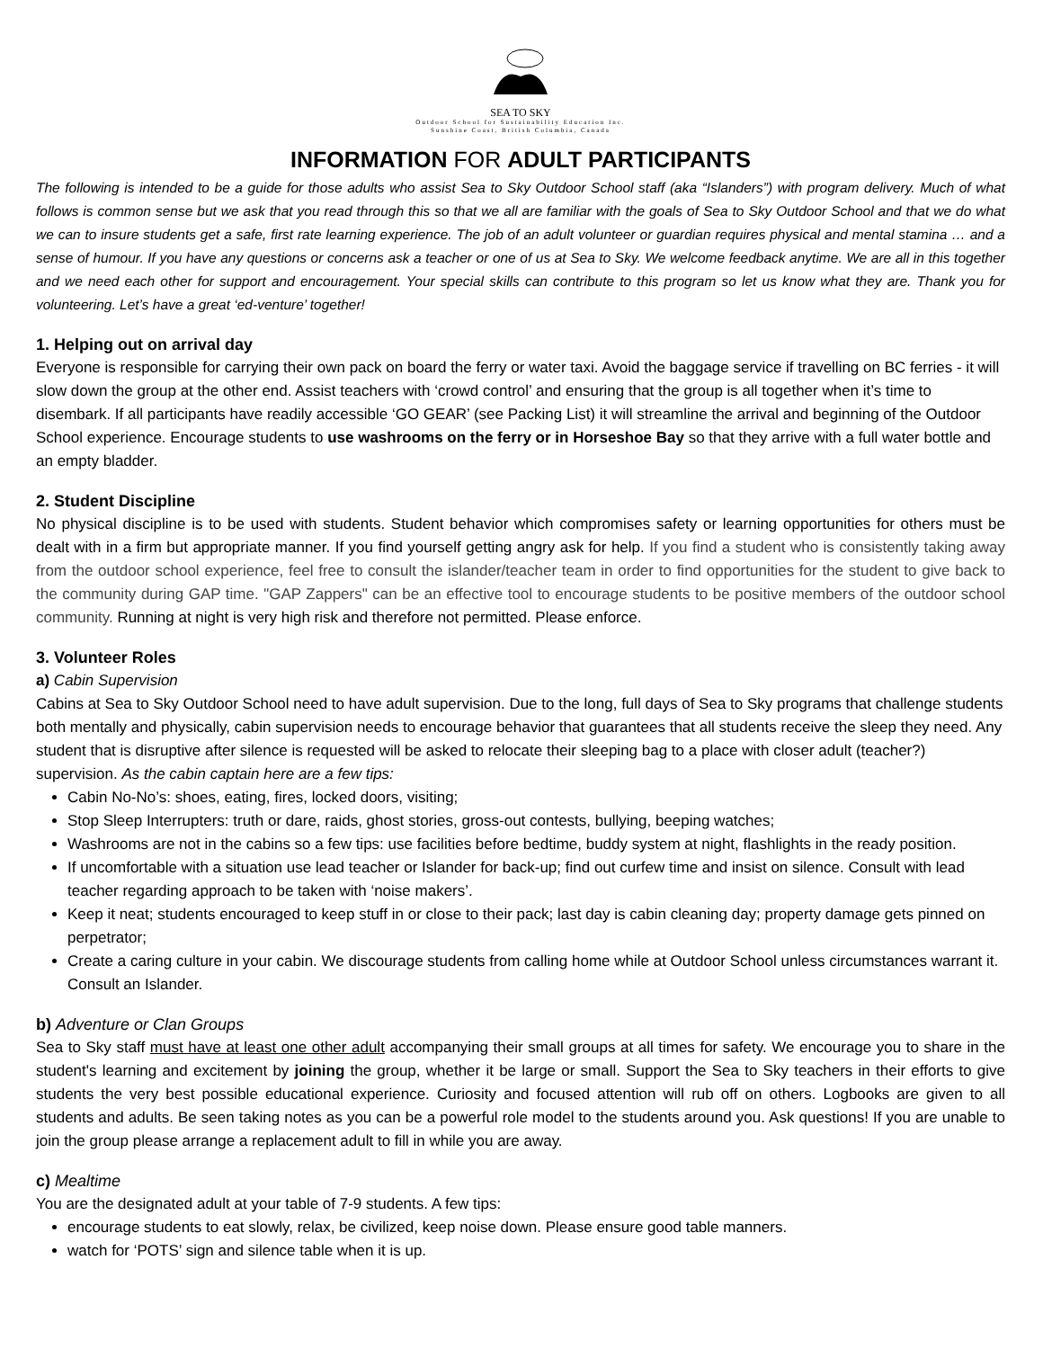SEA TO SKY
Outdoor School for Sustainability Education Inc.
Sunshine Coast, British Columbia, Canada
INFORMATION FOR ADULT PARTICIPANTS
The following is intended to be a guide for those adults who assist Sea to Sky Outdoor School staff (aka “Islanders”) with program delivery. Much of what follows is common sense but we ask that you read through this so that we all are familiar with the goals of Sea to Sky Outdoor School and that we do what we can to insure students get a safe, first rate learning experience. The job of an adult volunteer or guardian requires physical and mental stamina … and a sense of humour. If you have any questions or concerns ask a teacher or one of us at Sea to Sky. We welcome feedback anytime. We are all in this together and we need each other for support and encouragement. Your special skills can contribute to this program so let us know what they are. Thank you for volunteering. Let’s have a great ‘ed-venture’ together!
1. Helping out on arrival day
Everyone is responsible for carrying their own pack on board the ferry or water taxi. Avoid the baggage service if travelling on BC ferries - it will slow down the group at the other end. Assist teachers with ‘crowd control’ and ensuring that the group is all together when it’s time to disembark. If all participants have readily accessible ‘GO GEAR’ (see Packing List) it will streamline the arrival and beginning of the Outdoor School experience. Encourage students to use washrooms on the ferry or in Horseshoe Bay so that they arrive with a full water bottle and an empty bladder.
2. Student Discipline
No physical discipline is to be used with students. Student behavior which compromises safety or learning opportunities for others must be dealt with in a firm but appropriate manner. If you find yourself getting angry ask for help. If you find a student who is consistently taking away from the outdoor school experience, feel free to consult the islander/teacher team in order to find opportunities for the student to give back to the community during GAP time. "GAP Zappers" can be an effective tool to encourage students to be positive members of the outdoor school community. Running at night is very high risk and therefore not permitted. Please enforce.
3. Volunteer Roles
a) Cabin Supervision
Cabins at Sea to Sky Outdoor School need to have adult supervision. Due to the long, full days of Sea to Sky programs that challenge students both mentally and physically, cabin supervision needs to encourage behavior that guarantees that all students receive the sleep they need. Any student that is disruptive after silence is requested will be asked to relocate their sleeping bag to a place with closer adult (teacher?) supervision. As the cabin captain here are a few tips:
Cabin No-No’s: shoes, eating, fires, locked doors, visiting;
Stop Sleep Interrupters: truth or dare, raids, ghost stories, gross-out contests, bullying, beeping watches;
Washrooms are not in the cabins so a few tips: use facilities before bedtime, buddy system at night, flashlights in the ready position.
If uncomfortable with a situation use lead teacher or Islander for back-up; find out curfew time and insist on silence. Consult with lead teacher regarding approach to be taken with ‘noise makers’.
Keep it neat; students encouraged to keep stuff in or close to their pack; last day is cabin cleaning day; property damage gets pinned on perpetrator;
Create a caring culture in your cabin. We discourage students from calling home while at Outdoor School unless circumstances warrant it. Consult an Islander.
b) Adventure or Clan Groups
Sea to Sky staff must have at least one other adult accompanying their small groups at all times for safety. We encourage you to share in the student's learning and excitement by joining the group, whether it be large or small. Support the Sea to Sky teachers in their efforts to give students the very best possible educational experience. Curiosity and focused attention will rub off on others. Logbooks are given to all students and adults. Be seen taking notes as you can be a powerful role model to the students around you. Ask questions! If you are unable to join the group please arrange a replacement adult to fill in while you are away.
c) Mealtime
You are the designated adult at your table of 7-9 students. A few tips:
encourage students to eat slowly, relax, be civilized, keep noise down. Please ensure good table manners.
watch for ‘POTS’ sign and silence table when it is up.